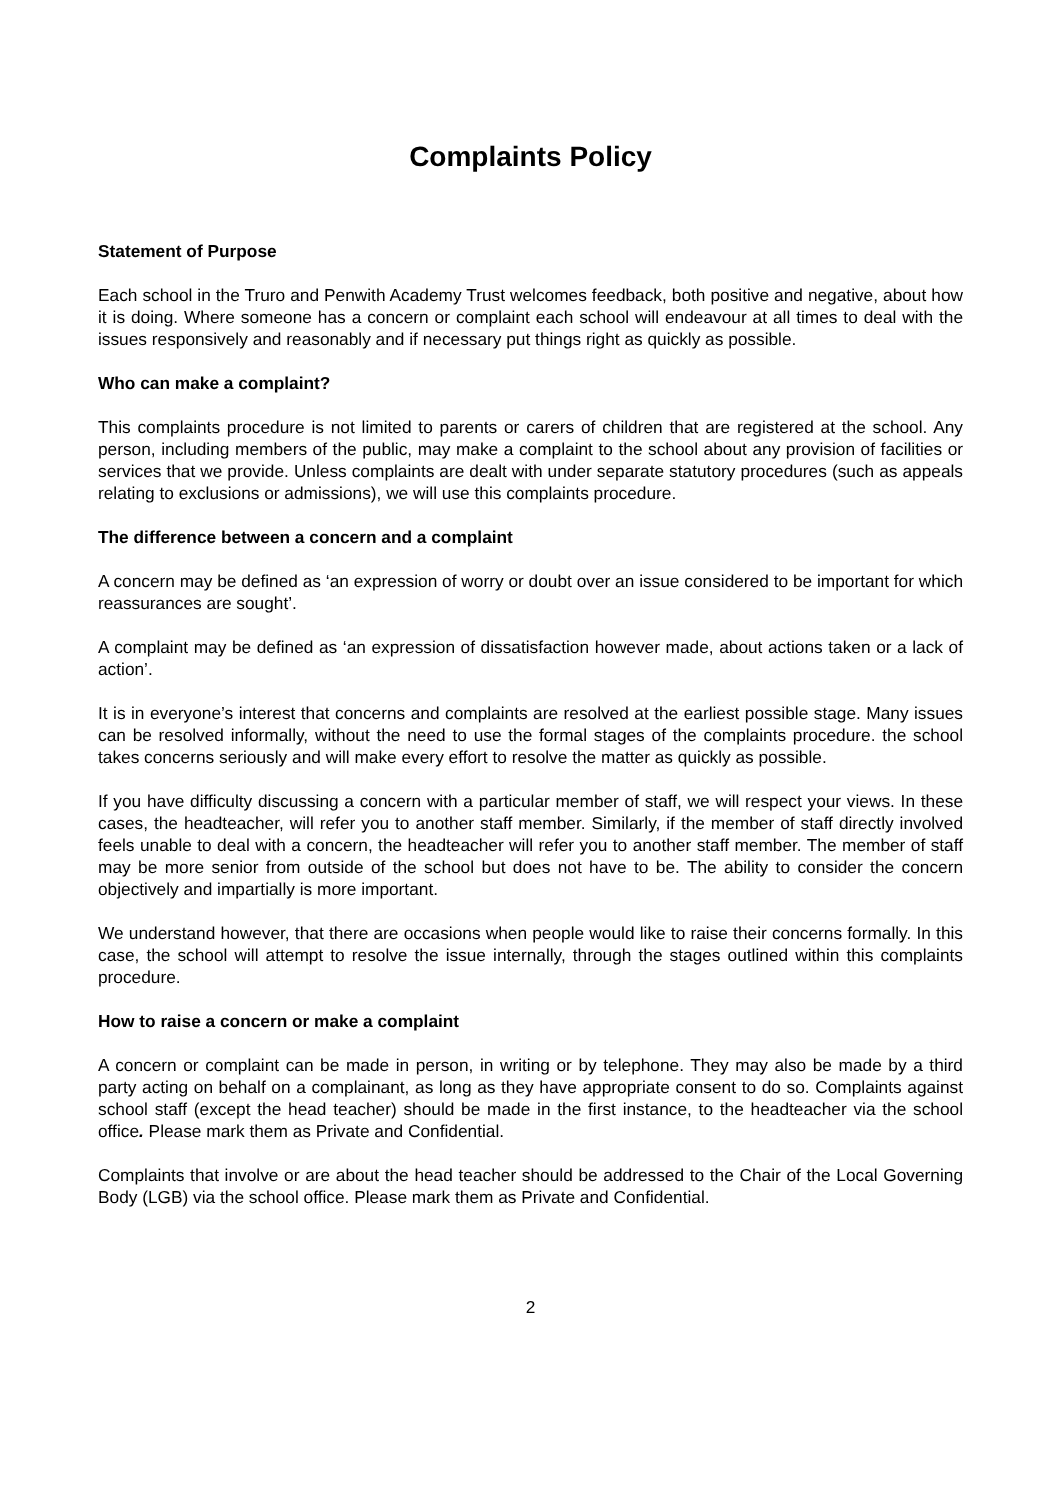Complaints Policy
Statement of Purpose
Each school in the Truro and Penwith Academy Trust welcomes feedback, both positive and negative, about how it is doing. Where someone has a concern or complaint each school will endeavour at all times to deal with the issues responsively and reasonably and if necessary put things right as quickly as possible.
Who can make a complaint?
This complaints procedure is not limited to parents or carers of children that are registered at the school. Any person, including members of the public, may make a complaint to the school about any provision of facilities or services that we provide. Unless complaints are dealt with under separate statutory procedures (such as appeals relating to exclusions or admissions), we will use this complaints procedure.
The difference between a concern and a complaint
A concern may be defined as ‘an expression of worry or doubt over an issue considered to be important for which reassurances are sought’.
A complaint may be defined as ‘an expression of dissatisfaction however made, about actions taken or a lack of action’.
It is in everyone’s interest that concerns and complaints are resolved at the earliest possible stage. Many issues can be resolved informally, without the need to use the formal stages of the complaints procedure. the school takes concerns seriously and will make every effort to resolve the matter as quickly as possible.
If you have difficulty discussing a concern with a particular member of staff, we will respect your views. In these cases, the headteacher, will refer you to another staff member. Similarly, if the member of staff directly involved feels unable to deal with a concern, the headteacher will refer you to another staff member. The member of staff may be more senior from outside of the school but does not have to be. The ability to consider the concern objectively and impartially is more important.
We understand however, that there are occasions when people would like to raise their concerns formally. In this case, the school will attempt to resolve the issue internally, through the stages outlined within this complaints procedure.
How to raise a concern or make a complaint
A concern or complaint can be made in person, in writing or by telephone. They may also be made by a third party acting on behalf on a complainant, as long as they have appropriate consent to do so. Complaints against school staff (except the head teacher) should be made in the first instance, to the headteacher via the school office. Please mark them as Private and Confidential.
Complaints that involve or are about the head teacher should be addressed to the Chair of the Local Governing Body (LGB) via the school office. Please mark them as Private and Confidential.
2